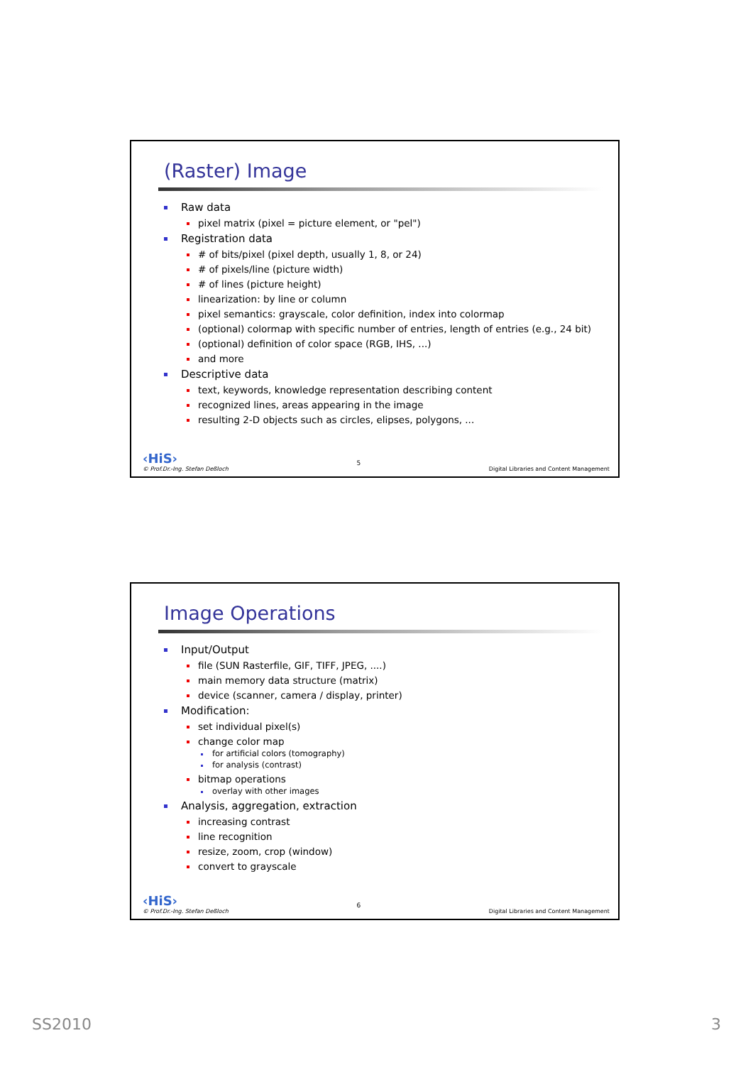(Raster) Image
Raw data
pixel matrix (pixel = picture element, or "pel")
Registration data
# of bits/pixel (pixel depth, usually 1, 8, or 24)
# of pixels/line (picture width)
# of lines (picture height)
linearization: by line or column
pixel semantics: grayscale, color definition, index into colormap
(optional) colormap with specific number of entries, length of entries (e.g., 24 bit)
(optional) definition of color space (RGB, IHS, ...)
and more
Descriptive data
text, keywords, knowledge representation describing content
recognized lines, areas appearing in the image
resulting 2-D objects such as circles, elipses, polygons, ...
‹HiS›
© Prof.Dr.-Ing. Stefan Deßloch
5
Digital Libraries and Content Management
Image Operations
Input/Output
file (SUN Rasterfile, GIF, TIFF, JPEG, ....)
main memory data structure (matrix)
device (scanner, camera / display, printer)
Modification:
set individual pixel(s)
change color map
for artificial colors (tomography)
for analysis (contrast)
bitmap operations
overlay with other images
Analysis, aggregation, extraction
increasing contrast
line recognition
resize, zoom, crop (window)
convert to grayscale
‹HiS›
© Prof.Dr.-Ing. Stefan Deßloch
6
Digital Libraries and Content Management
SS2010 3